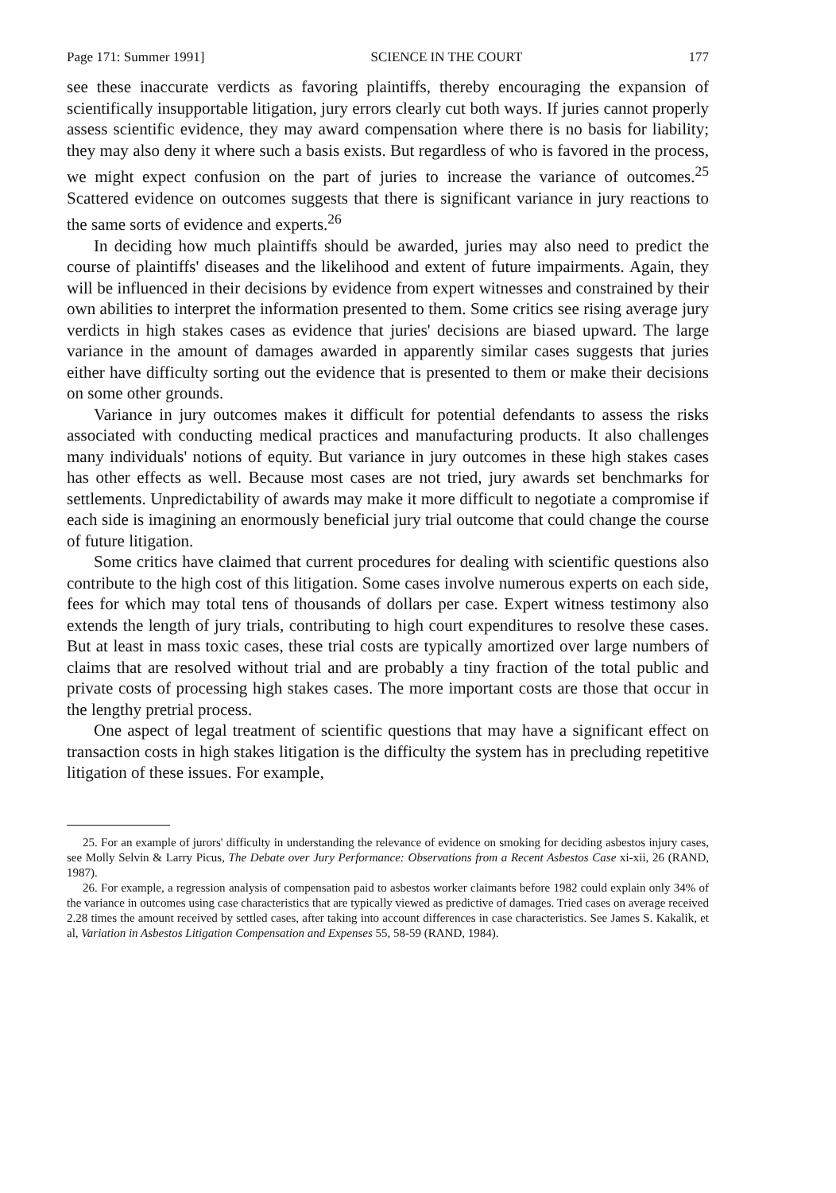Page 171: Summer 1991] SCIENCE IN THE COURT 177
see these inaccurate verdicts as favoring plaintiffs, thereby encouraging the expansion of scientifically insupportable litigation, jury errors clearly cut both ways. If juries cannot properly assess scientific evidence, they may award compensation where there is no basis for liability; they may also deny it where such a basis exists. But regardless of who is favored in the process, we might expect confusion on the part of juries to increase the variance of outcomes.<sup>25</sup> Scattered evidence on outcomes suggests that there is significant variance in jury reactions to the same sorts of evidence and experts.<sup>26</sup>
In deciding how much plaintiffs should be awarded, juries may also need to predict the course of plaintiffs' diseases and the likelihood and extent of future impairments. Again, they will be influenced in their decisions by evidence from expert witnesses and constrained by their own abilities to interpret the information presented to them. Some critics see rising average jury verdicts in high stakes cases as evidence that juries' decisions are biased upward. The large variance in the amount of damages awarded in apparently similar cases suggests that juries either have difficulty sorting out the evidence that is presented to them or make their decisions on some other grounds.
Variance in jury outcomes makes it difficult for potential defendants to assess the risks associated with conducting medical practices and manufacturing products. It also challenges many individuals' notions of equity. But variance in jury outcomes in these high stakes cases has other effects as well. Because most cases are not tried, jury awards set benchmarks for settlements. Unpredictability of awards may make it more difficult to negotiate a compromise if each side is imagining an enormously beneficial jury trial outcome that could change the course of future litigation.
Some critics have claimed that current procedures for dealing with scientific questions also contribute to the high cost of this litigation. Some cases involve numerous experts on each side, fees for which may total tens of thousands of dollars per case. Expert witness testimony also extends the length of jury trials, contributing to high court expenditures to resolve these cases. But at least in mass toxic cases, these trial costs are typically amortized over large numbers of claims that are resolved without trial and are probably a tiny fraction of the total public and private costs of processing high stakes cases. The more important costs are those that occur in the lengthy pretrial process.
One aspect of legal treatment of scientific questions that may have a significant effect on transaction costs in high stakes litigation is the difficulty the system has in precluding repetitive litigation of these issues. For example,
25. For an example of jurors' difficulty in understanding the relevance of evidence on smoking for deciding asbestos injury cases, see Molly Selvin & Larry Picus, The Debate over Jury Performance: Observations from a Recent Asbestos Case xi-xii, 26 (RAND, 1987).
26. For example, a regression analysis of compensation paid to asbestos worker claimants before 1982 could explain only 34% of the variance in outcomes using case characteristics that are typically viewed as predictive of damages. Tried cases on average received 2.28 times the amount received by settled cases, after taking into account differences in case characteristics. See James S. Kakalik, et al, Variation in Asbestos Litigation Compensation and Expenses 55, 58-59 (RAND, 1984).